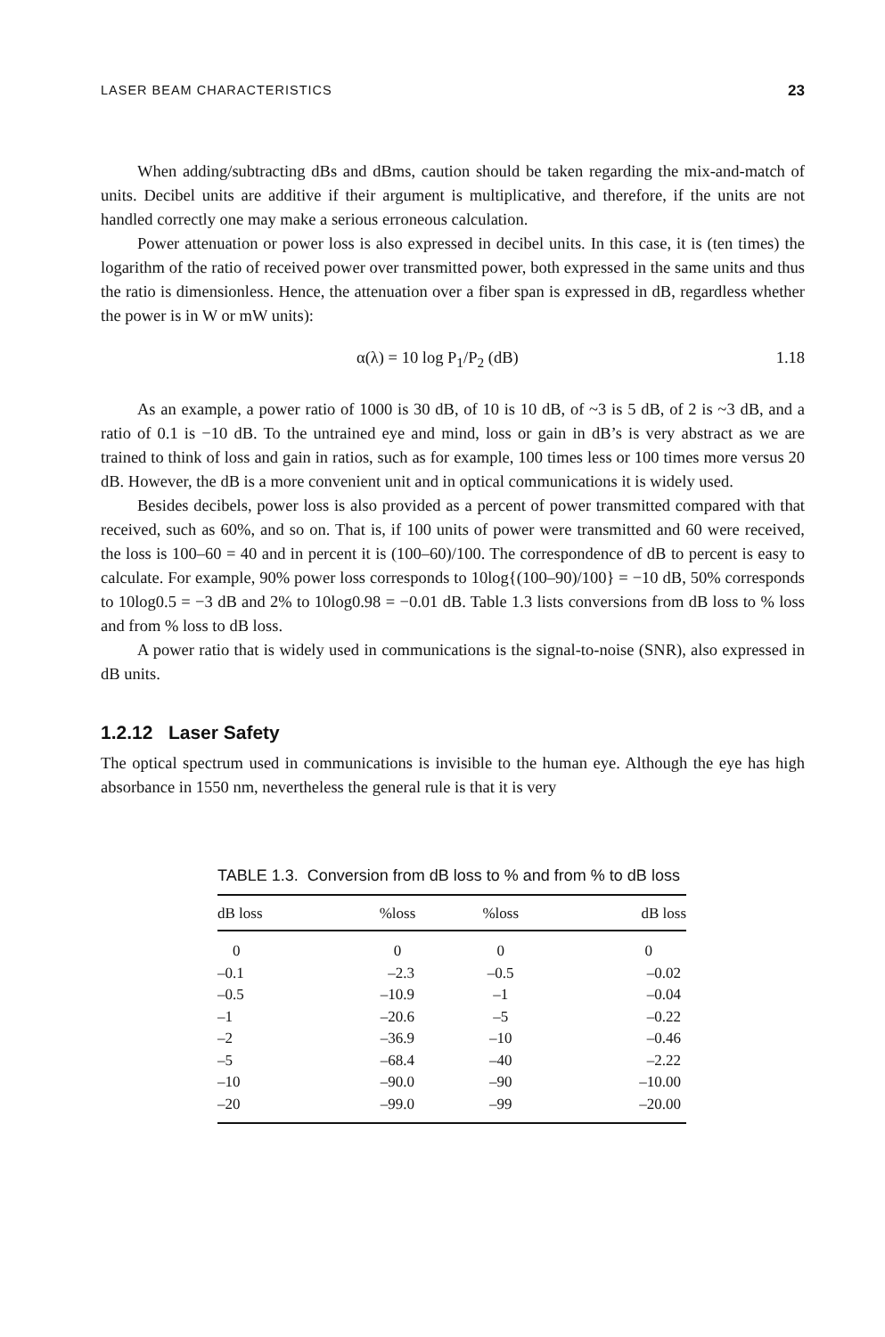LASER BEAM CHARACTERISTICS 23
When adding/subtracting dBs and dBms, caution should be taken regarding the mix-and-match of units. Decibel units are additive if their argument is multiplicative, and therefore, if the units are not handled correctly one may make a serious erroneous calculation.
Power attenuation or power loss is also expressed in decibel units. In this case, it is (ten times) the logarithm of the ratio of received power over transmitted power, both expressed in the same units and thus the ratio is dimensionless. Hence, the attenuation over a fiber span is expressed in dB, regardless whether the power is in W or mW units):
α(λ) = 10 log P<sub>1</sub>/P<sub>2</sub> (dB) 1.18
As an example, a power ratio of 1000 is 30 dB, of 10 is 10 dB, of ~3 is 5 dB, of 2 is ~3 dB, and a ratio of 0.1 is −10 dB. To the untrained eye and mind, loss or gain in dB’s is very abstract as we are trained to think of loss and gain in ratios, such as for example, 100 times less or 100 times more versus 20 dB. However, the dB is a more convenient unit and in optical communications it is widely used.
Besides decibels, power loss is also provided as a percent of power transmitted compared with that received, such as 60%, and so on. That is, if 100 units of power were transmitted and 60 were received, the loss is 100–60 = 40 and in percent it is (100–60)/100. The correspondence of dB to percent is easy to calculate. For example, 90% power loss corresponds to 10log{(100–90)/100} = −10 dB, 50% corresponds to 10log0.5 = −3 dB and 2% to 10log0.98 = −0.01 dB. Table 1.3 lists conversions from dB loss to % loss and from % loss to dB loss.
A power ratio that is widely used in communications is the signal-to-noise (SNR), also expressed in dB units.
1.2.12 Laser Safety
The optical spectrum used in communications is invisible to the human eye. Although the eye has high absorbance in 1550 nm, nevertheless the general rule is that it is very
TABLE 1.3. Conversion from dB loss to % and from % to dB loss
| dB loss | %loss | %loss | dB loss |
| --- | --- | --- | --- |
| 0 | 0 | 0 | 0 |
| –0.1 | –2.3 | –0.5 | –0.02 |
| –0.5 | –10.9 | –1 | –0.04 |
| –1 | –20.6 | –5 | –0.22 |
| –2 | –36.9 | –10 | –0.46 |
| –5 | –68.4 | –40 | –2.22 |
| –10 | –90.0 | –90 | –10.00 |
| –20 | –99.0 | –99 | –20.00 |